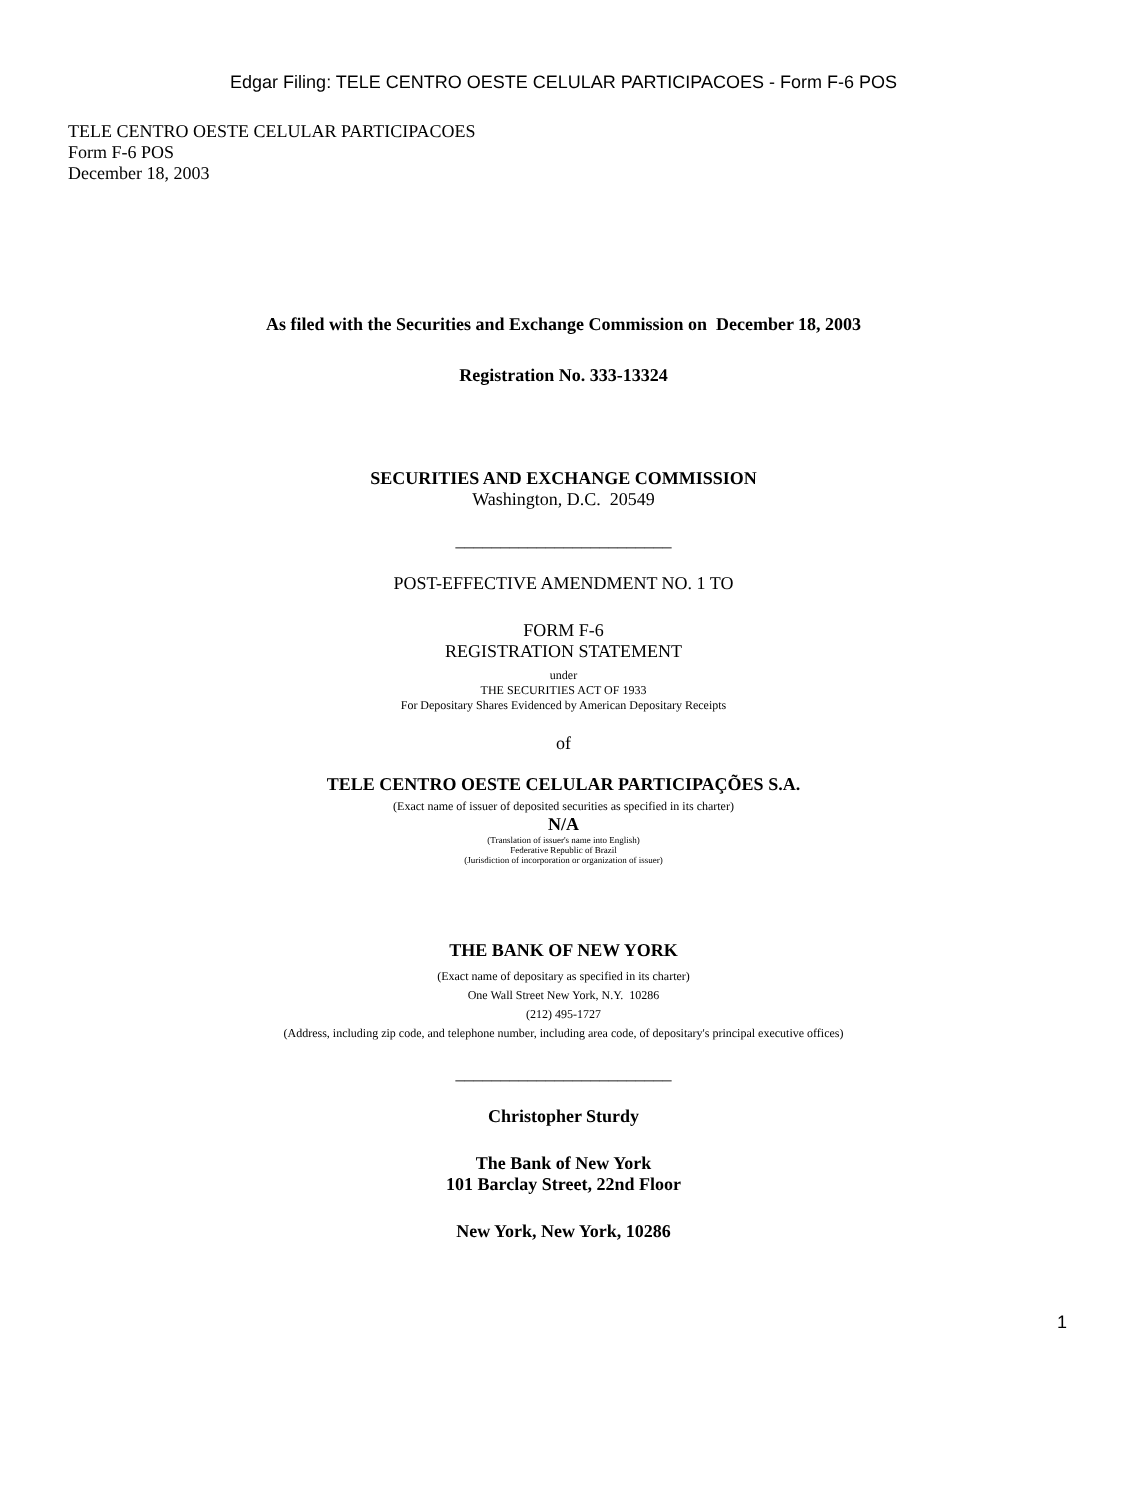Edgar Filing: TELE CENTRO OESTE CELULAR PARTICIPACOES - Form F-6 POS
TELE CENTRO OESTE CELULAR PARTICIPACOES
Form F-6 POS
December 18, 2003
As filed with the Securities and Exchange Commission on December 18, 2003
Registration No. 333-13324
SECURITIES AND EXCHANGE COMMISSION
Washington, D.C. 20549
________________________
POST-EFFECTIVE AMENDMENT NO. 1 TO
FORM F-6
REGISTRATION STATEMENT
under
THE SECURITIES ACT OF 1933
For Depositary Shares Evidenced by American Depositary Receipts
of
TELE CENTRO OESTE CELULAR PARTICIPAÇÕES S.A.
(Exact name of issuer of deposited securities as specified in its charter)
N/A
(Translation of issuer's name into English)
Federative Republic of Brazil
(Jurisdiction of incorporation or organization of issuer)
THE BANK OF NEW YORK
(Exact name of depositary as specified in its charter)
One Wall Street New York, N.Y. 10286
(212) 495-1727
(Address, including zip code, and telephone number, including area code, of depositary's principal executive offices)
________________________
Christopher Sturdy
The Bank of New York
101 Barclay Street, 22nd Floor
New York, New York, 10286
1